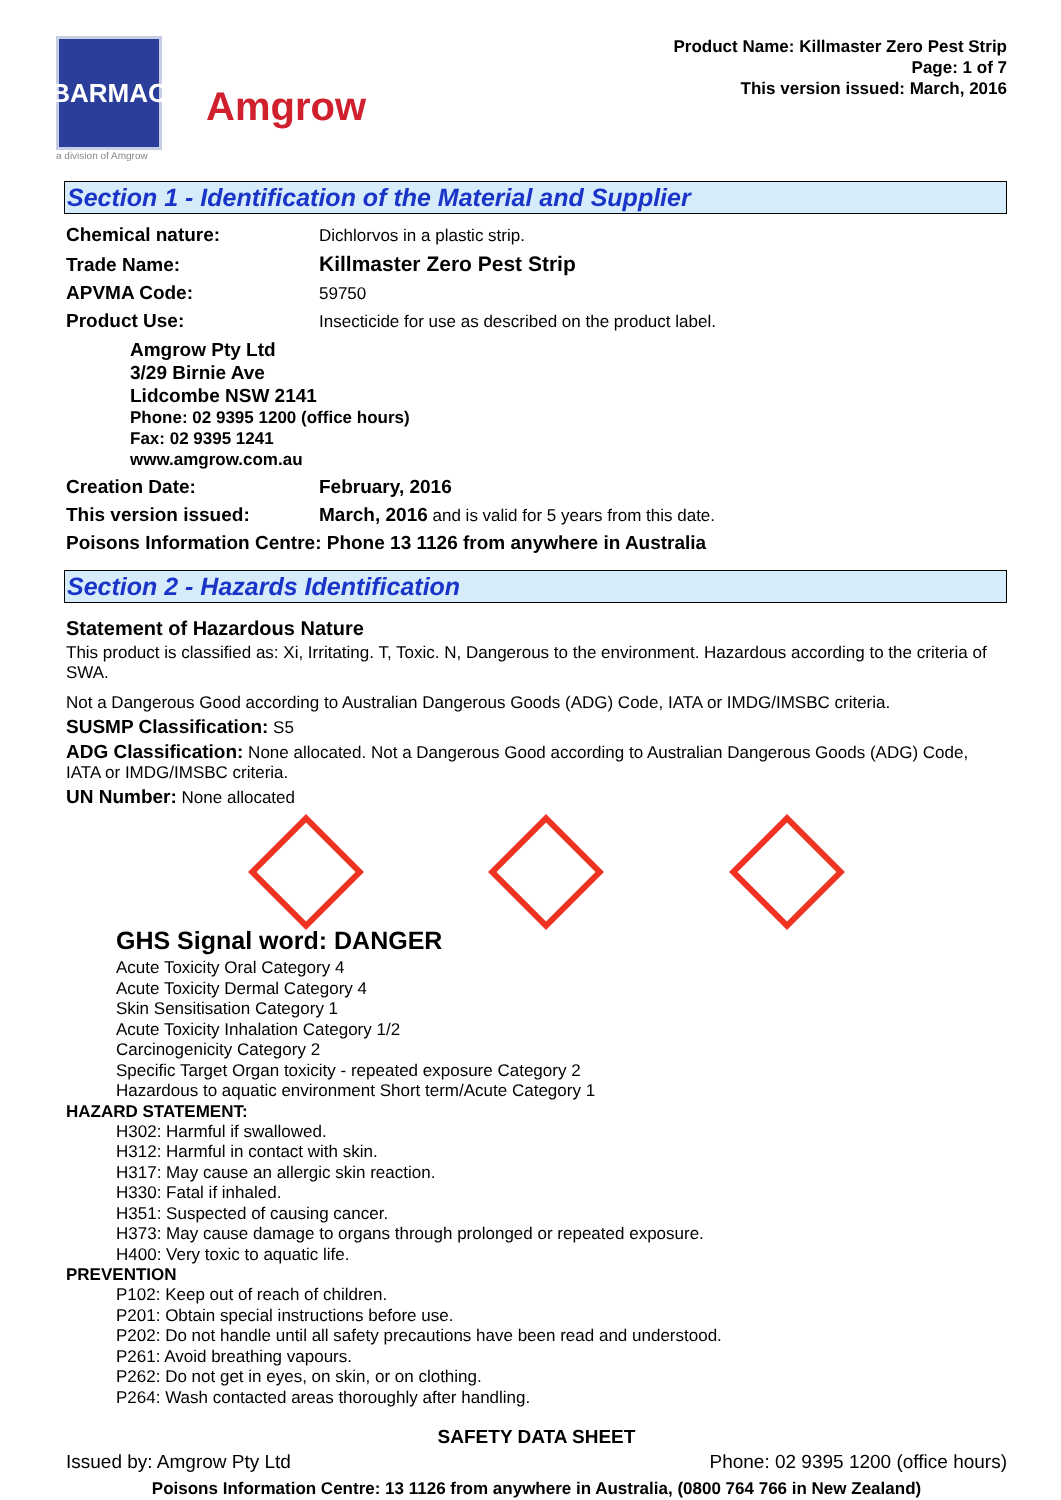BARMAC
a division of Amgrow
Amgrow
Product Name: Killmaster Zero Pest Strip
Page: 1 of 7
This version issued: March, 2016
Section 1 - Identification of the Material and Supplier
Chemical nature: Dichlorvos in a plastic strip.
Trade Name: Killmaster Zero Pest Strip
APVMA Code: 59750
Product Use: Insecticide for use as described on the product label.
Amgrow Pty Ltd
3/29 Birnie Ave
Lidcombe NSW 2141
Phone: 02 9395 1200 (office hours)
Fax: 02 9395 1241
www.amgrow.com.au
Creation Date: February, 2016
This version issued: March, 2016 and is valid for 5 years from this date.
Poisons Information Centre: Phone 13 1126 from anywhere in Australia
Section 2 - Hazards Identification
Statement of Hazardous Nature
This product is classified as: Xi, Irritating. T, Toxic. N, Dangerous to the environment. Hazardous according to the criteria of SWA.
Not a Dangerous Good according to Australian Dangerous Goods (ADG) Code, IATA or IMDG/IMSBC criteria.
SUSMP Classification: S5
ADG Classification: None allocated. Not a Dangerous Good according to Australian Dangerous Goods (ADG) Code, IATA or IMDG/IMSBC criteria.
UN Number: None allocated
GHS Signal word: DANGER
Acute Toxicity Oral Category 4
Acute Toxicity Dermal Category 4
Skin Sensitisation Category 1
Acute Toxicity Inhalation Category 1/2
Carcinogenicity Category 2
Specific Target Organ toxicity - repeated exposure Category 2
Hazardous to aquatic environment Short term/Acute Category 1
HAZARD STATEMENT:
H302: Harmful if swallowed.
H312: Harmful in contact with skin.
H317: May cause an allergic skin reaction.
H330: Fatal if inhaled.
H351: Suspected of causing cancer.
H373: May cause damage to organs through prolonged or repeated exposure.
H400: Very toxic to aquatic life.
PREVENTION
P102: Keep out of reach of children.
P201: Obtain special instructions before use.
P202: Do not handle until all safety precautions have been read and understood.
P261: Avoid breathing vapours.
P262: Do not get in eyes, on skin, or on clothing.
P264: Wash contacted areas thoroughly after handling.
SAFETY DATA SHEET
Issued by: Amgrow Pty Ltd Phone: 02 9395 1200 (office hours)
Poisons Information Centre: 13 1126 from anywhere in Australia, (0800 764 766 in New Zealand)